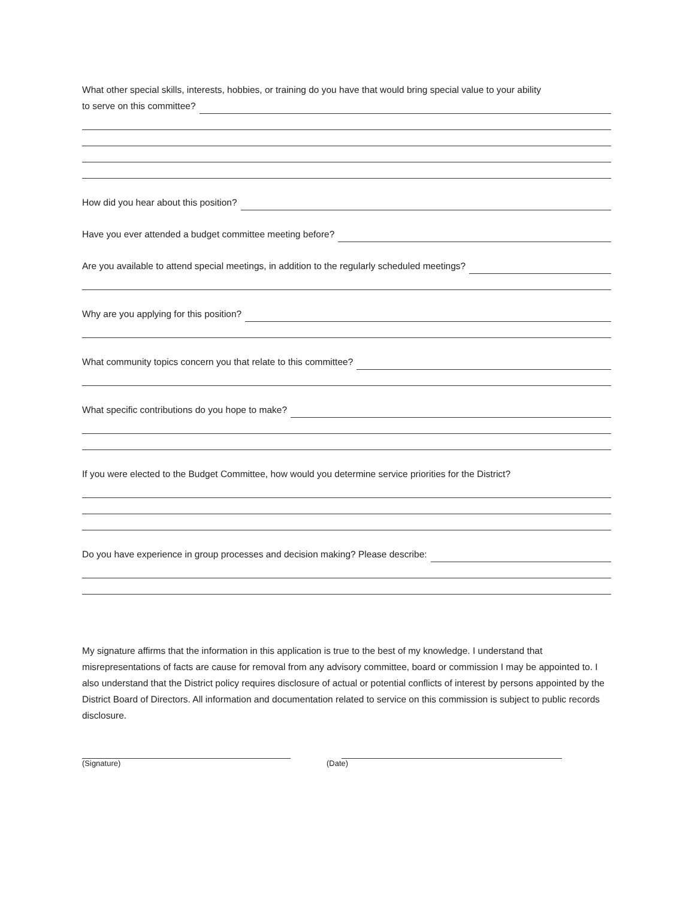What other special skills, interests, hobbies, or training do you have that would bring special value to your ability
to serve on this committee?
How did you hear about this position?
Have you ever attended a budget committee meeting before?
Are you available to attend special meetings, in addition to the regularly scheduled meetings?
Why are you applying for this position?
What community topics concern you that relate to this committee?
What specific contributions do you hope to make?
If you were elected to the Budget Committee, how would you determine service priorities for the District?
Do you have experience in group processes and decision making? Please describe:
My signature affirms that the information in this application is true to the best of my knowledge. I understand that misrepresentations of facts are cause for removal from any advisory committee, board or commission I may be appointed to. I also understand that the District policy requires disclosure of actual or potential conflicts of interest by persons appointed by the District Board of Directors. All information and documentation related to service on this commission is subject to public records disclosure.
(Signature) (Date)